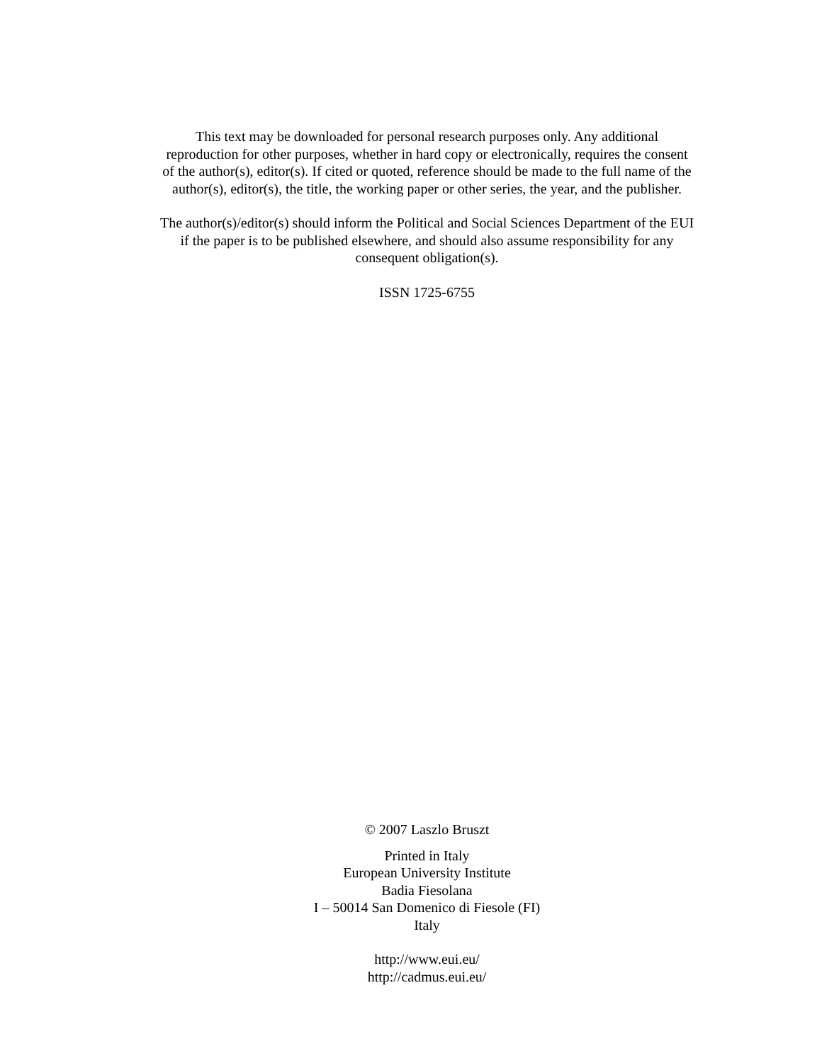This text may be downloaded for personal research purposes only. Any additional
reproduction for other purposes, whether in hard copy or electronically, requires the consent
of the author(s), editor(s). If cited or quoted, reference should be made to the full name of the
author(s), editor(s), the title, the working paper or other series, the year, and the publisher.
The author(s)/editor(s) should inform the Political and Social Sciences Department of the EUI
if the paper is to be published elsewhere, and should also assume responsibility for any
consequent obligation(s).
ISSN 1725-6755
© 2007 Laszlo Bruszt
Printed in Italy
European University Institute
Badia Fiesolana
I – 50014 San Domenico di Fiesole (FI)
Italy
http://www.eui.eu/
http://cadmus.eui.eu/